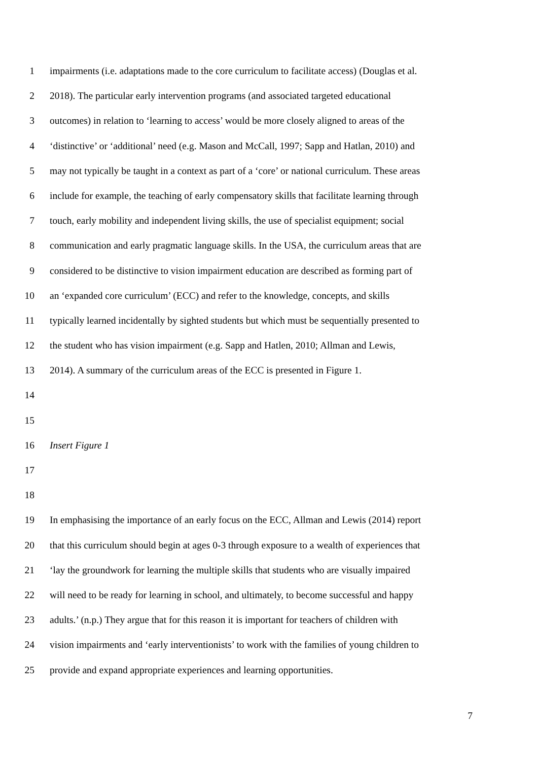1 impairments (i.e. adaptations made to the core curriculum to facilitate access) (Douglas et al.
2 2018). The particular early intervention programs (and associated targeted educational
3 outcomes) in relation to ‘learning to access’ would be more closely aligned to areas of the
4 ‘distinctive’ or ‘additional’ need (e.g. Mason and McCall, 1997; Sapp and Hatlan, 2010) and
5 may not typically be taught in a context as part of a ‘core’ or national curriculum. These areas
6 include for example, the teaching of early compensatory skills that facilitate learning through
7 touch, early mobility and independent living skills, the use of specialist equipment; social
8 communication and early pragmatic language skills. In the USA, the curriculum areas that are
9 considered to be distinctive to vision impairment education are described as forming part of
10 an ‘expanded core curriculum’ (ECC) and refer to the knowledge, concepts, and skills
11 typically learned incidentally by sighted students but which must be sequentially presented to
12 the student who has vision impairment (e.g. Sapp and Hatlen, 2010; Allman and Lewis,
13 2014). A summary of the curriculum areas of the ECC is presented in Figure 1.
14
15
16 Insert Figure 1
17
18
19 In emphasising the importance of an early focus on the ECC, Allman and Lewis (2014) report
20 that this curriculum should begin at ages 0-3 through exposure to a wealth of experiences that
21 ‘lay the groundwork for learning the multiple skills that students who are visually impaired
22 will need to be ready for learning in school, and ultimately, to become successful and happy
23 adults.’ (n.p.) They argue that for this reason it is important for teachers of children with
24 vision impairments and ‘early interventionists’ to work with the families of young children to
25 provide and expand appropriate experiences and learning opportunities.
7